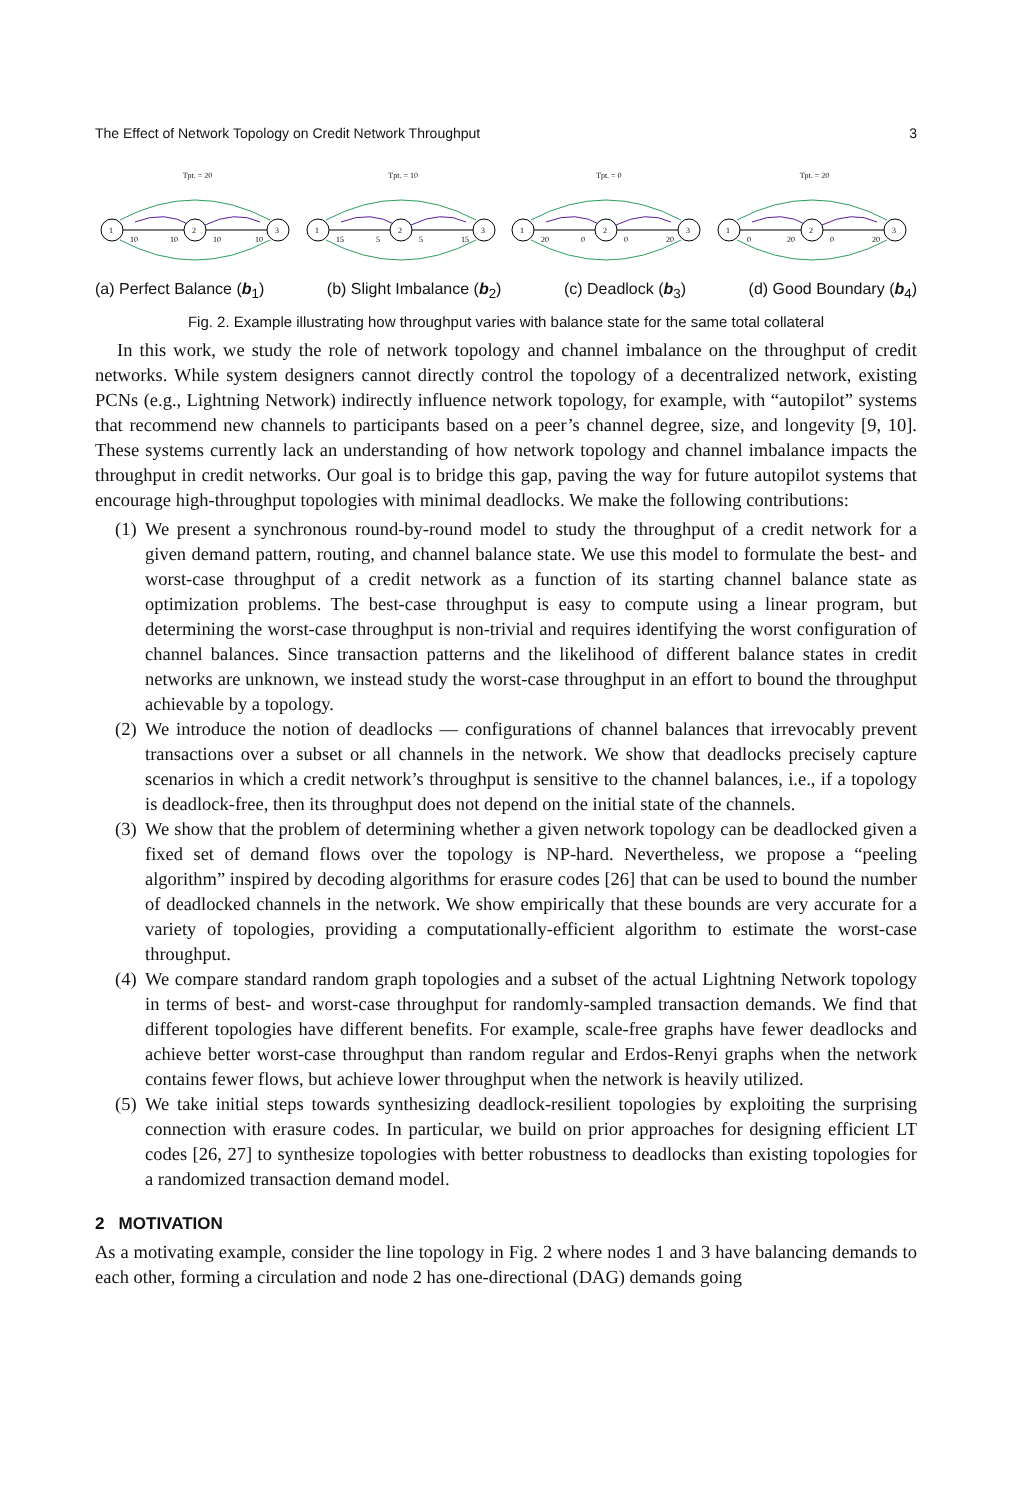The Effect of Network Topology on Credit Network Throughput 3
Tpt. = 20
1
2
3
10
10
10
10
Tpt. = 10
1
2
3
15
5
5
15
Tpt. = 0
1
2
3
20
0
0
20
Tpt. = 20
1
2
3
0
20
0
20
(a) Perfect Balance (b<sub>1</sub>) (b) Slight Imbalance (b<sub>2</sub>) (c) Deadlock (b<sub>3</sub>) (d) Good Boundary (b<sub>4</sub>)
Fig. 2. Example illustrating how throughput varies with balance state for the same total collateral
In this work, we study the role of network topology and channel imbalance on the throughput of credit networks. While system designers cannot directly control the topology of a decentralized network, existing PCNs (e.g., Lightning Network) indirectly influence network topology, for example, with “autopilot” systems that recommend new channels to participants based on a peer’s channel degree, size, and longevity [9, 10]. These systems currently lack an understanding of how network topology and channel imbalance impacts the throughput in credit networks. Our goal is to bridge this gap, paving the way for future autopilot systems that encourage high-throughput topologies with minimal deadlocks. We make the following contributions:
(1) We present a synchronous round-by-round model to study the throughput of a credit network for a given demand pattern, routing, and channel balance state. We use this model to formulate the best- and worst-case throughput of a credit network as a function of its starting channel balance state as optimization problems. The best-case throughput is easy to compute using a linear program, but determining the worst-case throughput is non-trivial and requires identifying the worst configuration of channel balances. Since transaction patterns and the likelihood of different balance states in credit networks are unknown, we instead study the worst-case throughput in an effort to bound the throughput achievable by a topology.
(2) We introduce the notion of deadlocks — configurations of channel balances that irrevocably prevent transactions over a subset or all channels in the network. We show that deadlocks precisely capture scenarios in which a credit network’s throughput is sensitive to the channel balances, i.e., if a topology is deadlock-free, then its throughput does not depend on the initial state of the channels.
(3) We show that the problem of determining whether a given network topology can be deadlocked given a fixed set of demand flows over the topology is NP-hard. Nevertheless, we propose a “peeling algorithm” inspired by decoding algorithms for erasure codes [26] that can be used to bound the number of deadlocked channels in the network. We show empirically that these bounds are very accurate for a variety of topologies, providing a computationally-efficient algorithm to estimate the worst-case throughput.
(4) We compare standard random graph topologies and a subset of the actual Lightning Network topology in terms of best- and worst-case throughput for randomly-sampled transaction demands. We find that different topologies have different benefits. For example, scale-free graphs have fewer deadlocks and achieve better worst-case throughput than random regular and Erdos-Renyi graphs when the network contains fewer flows, but achieve lower throughput when the network is heavily utilized.
(5) We take initial steps towards synthesizing deadlock-resilient topologies by exploiting the surprising connection with erasure codes. In particular, we build on prior approaches for designing efficient LT codes [26, 27] to synthesize topologies with better robustness to deadlocks than existing topologies for a randomized transaction demand model.
2 MOTIVATION
As a motivating example, consider the line topology in Fig. 2 where nodes 1 and 3 have balancing demands to each other, forming a circulation and node 2 has one-directional (DAG) demands going